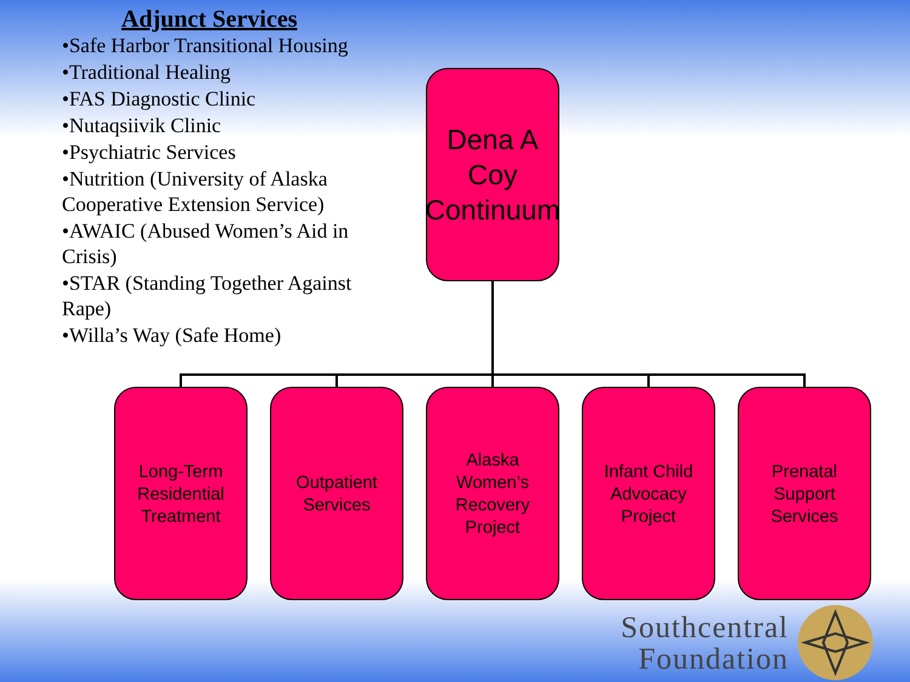Adjunct Services
•Safe Harbor Transitional Housing
•Traditional Healing
•FAS Diagnostic Clinic
•Nutaqsiivik Clinic
•Psychiatric Services
•Nutrition (University of Alaska Cooperative Extension Service)
•AWAIC (Abused Women’s Aid in Crisis)
•STAR (Standing Together Against Rape)
•Willa’s Way (Safe Home)
Dena A
Coy
Continuum
Long-Term
Residential
Treatment
Outpatient
Services
Alaska
Women’s
Recovery
Project
Infant Child
Advocacy
Project
Prenatal
Support
Services
Southcentral
Foundation